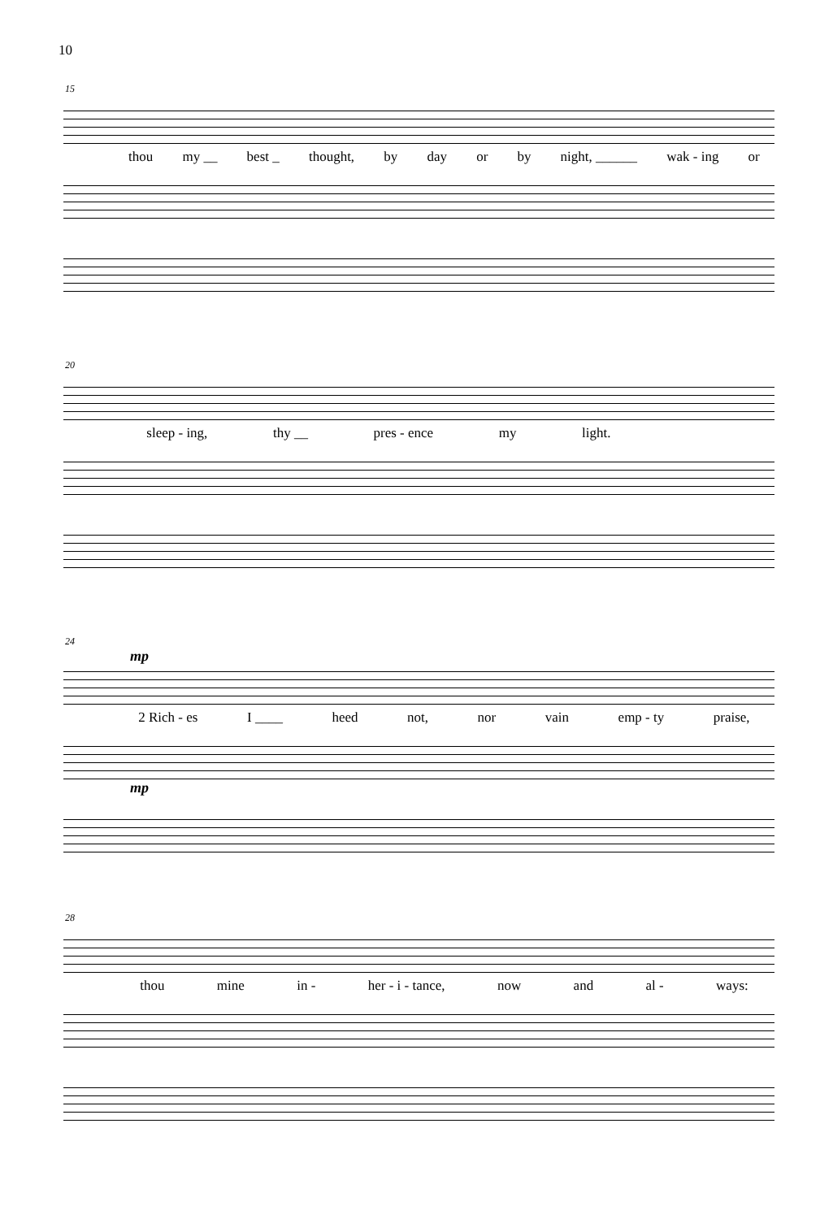10
15
thou my __ best _ thought, by day or by night, ______ wak - ing or
20
sleep - ing, thy __ pres - ence my light.
24
mp
2 Rich - es I ____ heed not, nor vain emp - ty praise,
mp
28
thou mine in - her - i - tance, now and al - ways: